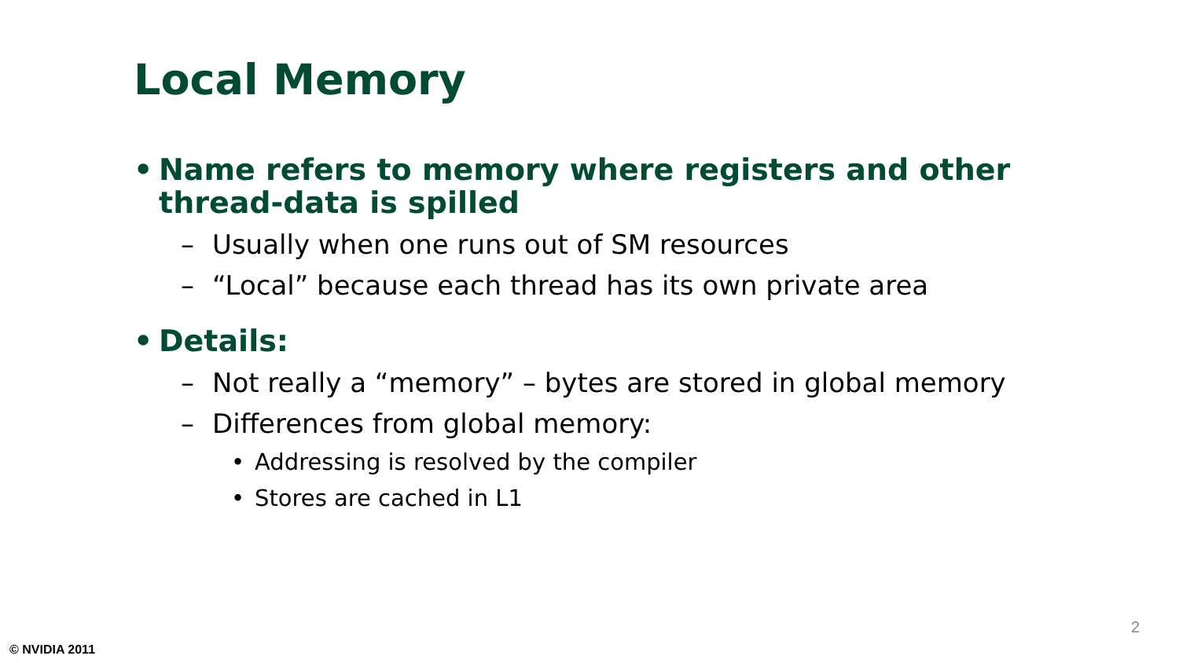Local Memory
• Name refers to memory where registers and other thread-data is spilled
– Usually when one runs out of SM resources
– “Local” because each thread has its own private area
• Details:
– Not really a “memory” – bytes are stored in global memory
– Differences from global memory:
• Addressing is resolved by the compiler
• Stores are cached in L1
2
© NVIDIA 2011